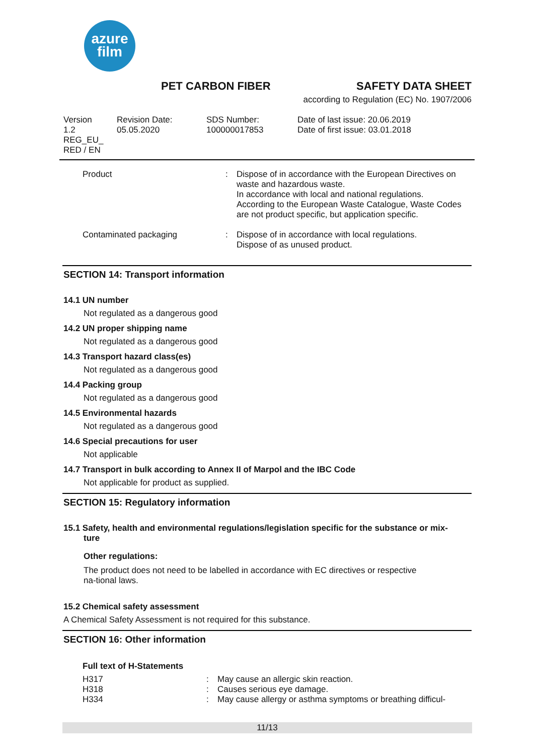azure
film
PET CARBON FIBER SAFETY DATA SHEET
according to Regulation (EC) No. 1907/2006
| Version 1.2 REG_EU_ RED / EN | Revision Date: 05.05.2020 | SDS Number: 100000017853 | Date of last issue: 20.06.2019 Date of first issue: 03.01.2018 |
| Product | : | Dispose of in accordance with the European Directives on waste and hazardous waste. In accordance with local and national regulations. According to the European Waste Catalogue, Waste Codes are not product specific, but application specific. |
| Contaminated packaging | : | Dispose of in accordance with local regulations. Dispose of as unused product. |
SECTION 14: Transport information
14.1 UN number
Not regulated as a dangerous good
14.2 UN proper shipping name
Not regulated as a dangerous good
14.3 Transport hazard class(es)
Not regulated as a dangerous good
14.4 Packing group
Not regulated as a dangerous good
14.5 Environmental hazards
Not regulated as a dangerous good
14.6 Special precautions for user
Not applicable
14.7 Transport in bulk according to Annex II of Marpol and the IBC Code
Not applicable for product as supplied.
SECTION 15: Regulatory information
15.1 Safety, health and environmental regulations/legislation specific for the substance or mix-
ture
Other regulations:
The product does not need to be labelled in accordance with EC directives or respective
na-tional laws.
15.2 Chemical safety assessment
A Chemical Safety Assessment is not required for this substance.
SECTION 16: Other information
Full text of H-Statements
| H317 | : | May cause an allergic skin reaction. |
| H318 | : | Causes serious eye damage. |
| H334 | : | May cause allergy or asthma symptoms or breathing difficul- |
11/13